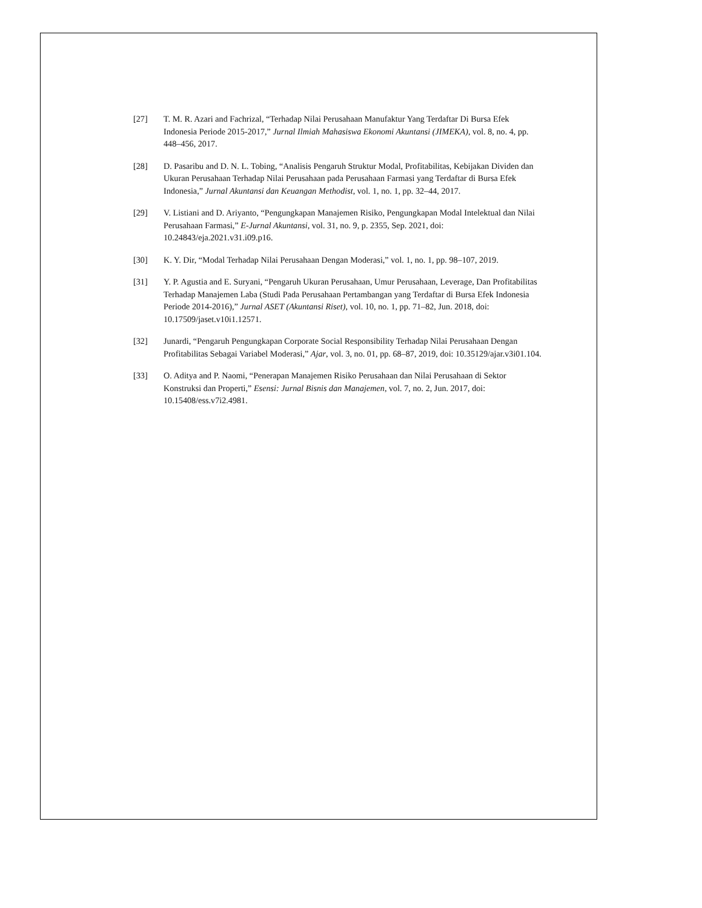[27] T. M. R. Azari and Fachrizal, “Terhadap Nilai Perusahaan Manufaktur Yang Terdaftar Di Bursa Efek Indonesia Periode 2015-2017,” Jurnal Ilmiah Mahasiswa Ekonomi Akuntansi (JIMEKA), vol. 8, no. 4, pp. 448–456, 2017.
[28] D. Pasaribu and D. N. L. Tobing, “Analisis Pengaruh Struktur Modal, Profitabilitas, Kebijakan Dividen dan Ukuran Perusahaan Terhadap Nilai Perusahaan pada Perusahaan Farmasi yang Terdaftar di Bursa Efek Indonesia,” Jurnal Akuntansi dan Keuangan Methodist, vol. 1, no. 1, pp. 32–44, 2017.
[29] V. Listiani and D. Ariyanto, “Pengungkapan Manajemen Risiko, Pengungkapan Modal Intelektual dan Nilai Perusahaan Farmasi,” E-Jurnal Akuntansi, vol. 31, no. 9, p. 2355, Sep. 2021, doi: 10.24843/eja.2021.v31.i09.p16.
[30] K. Y. Dir, “Modal Terhadap Nilai Perusahaan Dengan Moderasi,” vol. 1, no. 1, pp. 98–107, 2019.
[31] Y. P. Agustia and E. Suryani, “Pengaruh Ukuran Perusahaan, Umur Perusahaan, Leverage, Dan Profitabilitas Terhadap Manajemen Laba (Studi Pada Perusahaan Pertambangan yang Terdaftar di Bursa Efek Indonesia Periode 2014-2016),” Jurnal ASET (Akuntansi Riset), vol. 10, no. 1, pp. 71–82, Jun. 2018, doi: 10.17509/jaset.v10i1.12571.
[32] Junardi, “Pengaruh Pengungkapan Corporate Social Responsibility Terhadap Nilai Perusahaan Dengan Profitabilitas Sebagai Variabel Moderasi,” Ajar, vol. 3, no. 01, pp. 68–87, 2019, doi: 10.35129/ajar.v3i01.104.
[33] O. Aditya and P. Naomi, “Penerapan Manajemen Risiko Perusahaan dan Nilai Perusahaan di Sektor Konstruksi dan Properti,” Esensi: Jurnal Bisnis dan Manajemen, vol. 7, no. 2, Jun. 2017, doi: 10.15408/ess.v7i2.4981.